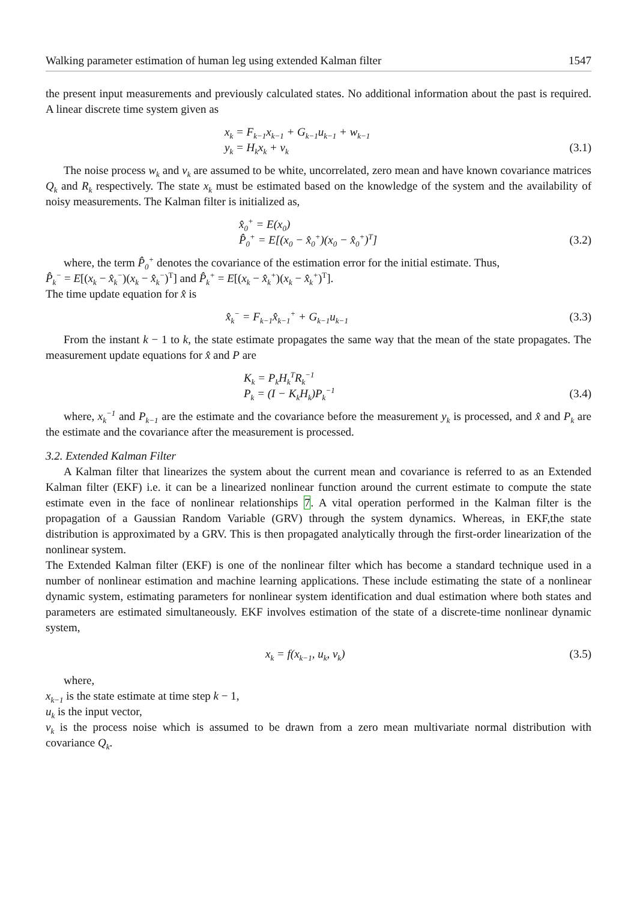Walking parameter estimation of human leg using extended Kalman filter 1547
the present input measurements and previously calculated states. No additional information about the past is required. A linear discrete time system given as
x<sub>k</sub> = F<sub>k−1</sub>x<sub>k−1</sub> + G<sub>k−1</sub>u<sub>k−1</sub> + w<sub>k−1</sub>
y<sub>k</sub> = H<sub>k</sub>x<sub>k</sub> + v<sub>k</sub>
(3.1)
The noise process w<sub>k</sub> and v<sub>k</sub> are assumed to be white, uncorrelated, zero mean and have known covariance matrices Q<sub>k</sub> and R<sub>k</sub> respectively. The state x<sub>k</sub> must be estimated based on the knowledge of the system and the availability of noisy measurements. The Kalman filter is initialized as,
x̂<sub>0</sub><sup>+</sup> = E(x<sub>0</sub>)
P̂<sub>0</sub><sup>+</sup> = E[(x<sub>0</sub> − x̂<sub>0</sub><sup>+</sup>)(x<sub>0</sub> − x̂<sub>0</sub><sup>+</sup>)<sup>T</sup>]
(3.2)
where, the term P̂<sub>0</sub><sup>+</sup> denotes the covariance of the estimation error for the initial estimate. Thus,
P̂<sub>k</sub><sup>−</sup> = E[(x<sub>k</sub> − x̂<sub>k</sub><sup>−</sup>)(x<sub>k</sub> − x̂<sub>k</sub><sup>−</sup>)<sup>T</sup>] and P̂<sub>k</sub><sup>+</sup> = E[(x<sub>k</sub> − x̂<sub>k</sub><sup>+</sup>)(x<sub>k</sub> − x̂<sub>k</sub><sup>+</sup>)<sup>T</sup>].
The time update equation for x̂ is
x̂<sub>k</sub><sup>−</sup> = F<sub>k−1</sub>x̂<sub>k−1</sub><sup>+</sup> + G<sub>k−1</sub>u<sub>k−1</sub>
(3.3)
From the instant k − 1 to k, the state estimate propagates the same way that the mean of the state propagates. The measurement update equations for x̂ and P are
K<sub>k</sub> = P<sub>k</sub>H<sub>k</sub><sup>T</sup>R<sub>k</sub><sup>−1</sup>
P<sub>k</sub> = (I − K<sub>k</sub>H<sub>k</sub>)P<sub>k</sub><sup>−1</sup>
(3.4)
where, x<sub>k</sub><sup>−1</sup> and P<sub>k−1</sub> are the estimate and the covariance before the measurement y<sub>k</sub> is processed, and x̂ and P<sub>k</sub> are the estimate and the covariance after the measurement is processed.
3.2. Extended Kalman Filter
A Kalman filter that linearizes the system about the current mean and covariance is referred to as an Extended Kalman filter (EKF) i.e. it can be a linearized nonlinear function around the current estimate to compute the state estimate even in the face of nonlinear relationships 7. A vital operation performed in the Kalman filter is the propagation of a Gaussian Random Variable (GRV) through the system dynamics. Whereas, in EKF,the state distribution is approximated by a GRV. This is then propagated analytically through the first-order linearization of the nonlinear system.
The Extended Kalman filter (EKF) is one of the nonlinear filter which has become a standard technique used in a number of nonlinear estimation and machine learning applications. These include estimating the state of a nonlinear dynamic system, estimating parameters for nonlinear system identification and dual estimation where both states and parameters are estimated simultaneously. EKF involves estimation of the state of a discrete-time nonlinear dynamic system,
x<sub>k</sub> = f(x<sub>k−1</sub>, u<sub>k</sub>, v<sub>k</sub>)
(3.5)
where,
x<sub>k−1</sub> is the state estimate at time step k − 1,
u<sub>k</sub> is the input vector,
v<sub>k</sub> is the process noise which is assumed to be drawn from a zero mean multivariate normal distribution with covariance Q<sub>k</sub>.